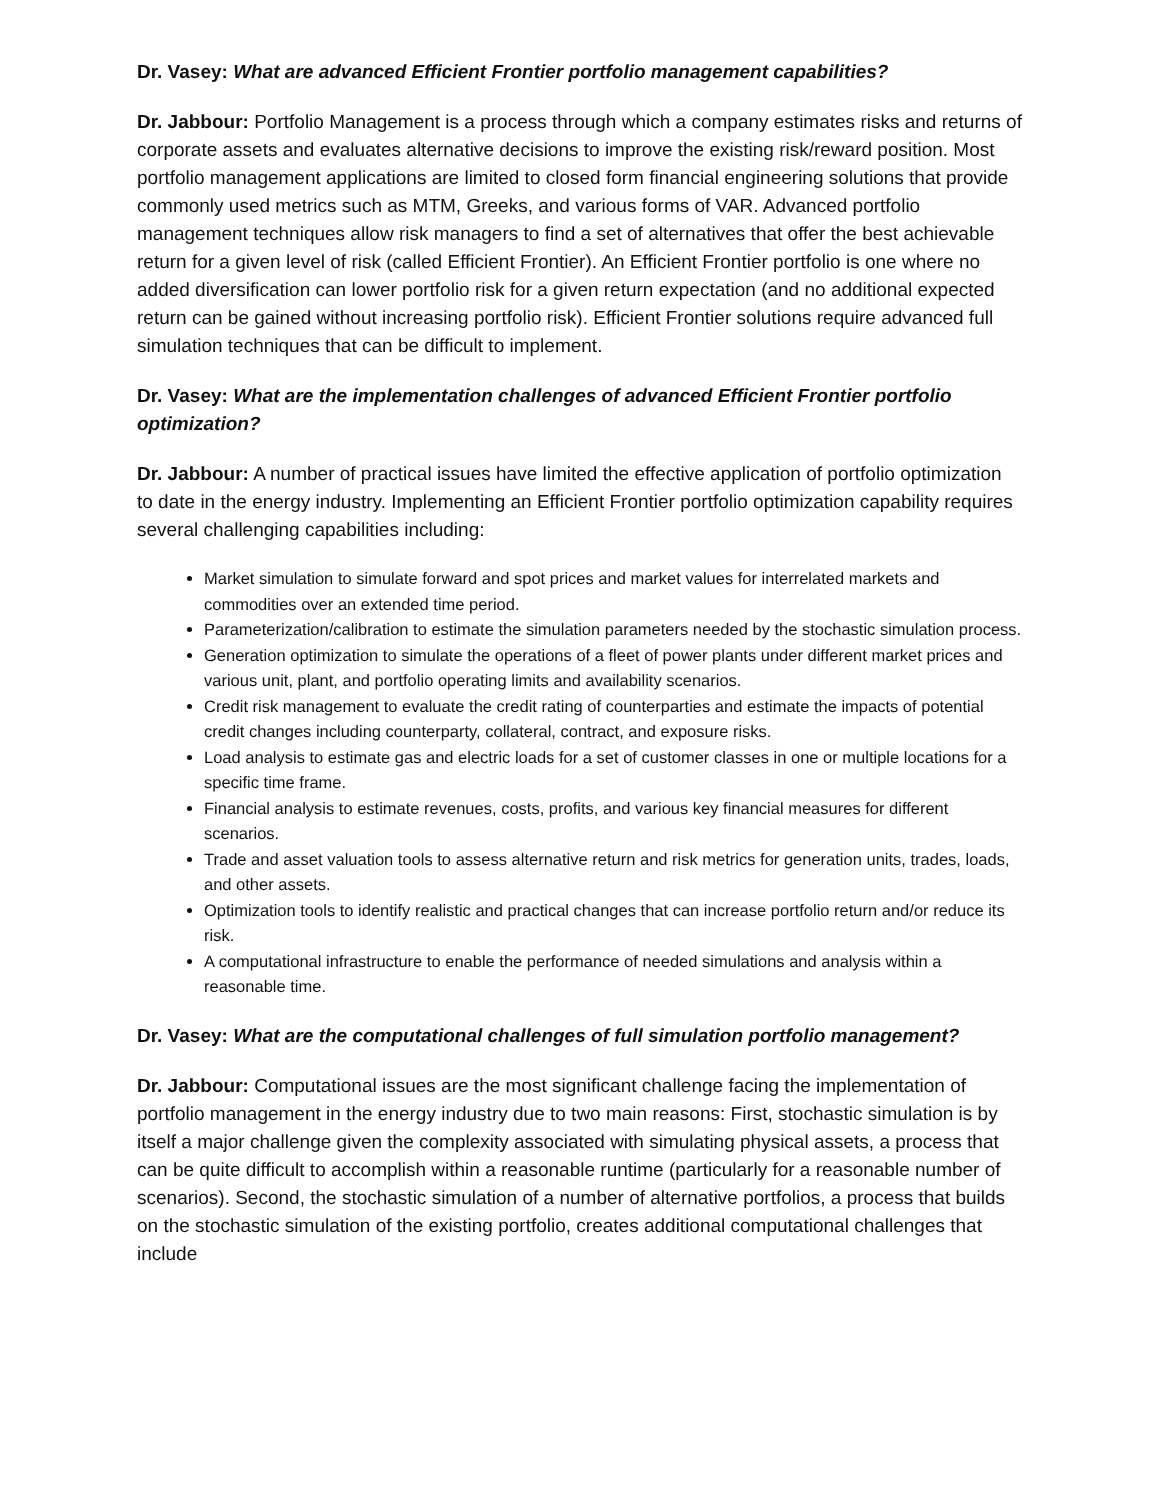Dr. Vasey: What are advanced Efficient Frontier portfolio management capabilities?
Dr. Jabbour: Portfolio Management is a process through which a company estimates risks and returns of corporate assets and evaluates alternative decisions to improve the existing risk/reward position. Most portfolio management applications are limited to closed form financial engineering solutions that provide commonly used metrics such as MTM, Greeks, and various forms of VAR. Advanced portfolio management techniques allow risk managers to find a set of alternatives that offer the best achievable return for a given level of risk (called Efficient Frontier). An Efficient Frontier portfolio is one where no added diversification can lower portfolio risk for a given return expectation (and no additional expected return can be gained without increasing portfolio risk). Efficient Frontier solutions require advanced full simulation techniques that can be difficult to implement.
Dr. Vasey: What are the implementation challenges of advanced Efficient Frontier portfolio optimization?
Dr. Jabbour: A number of practical issues have limited the effective application of portfolio optimization to date in the energy industry. Implementing an Efficient Frontier portfolio optimization capability requires several challenging capabilities including:
Market simulation to simulate forward and spot prices and market values for interrelated markets and commodities over an extended time period.
Parameterization/calibration to estimate the simulation parameters needed by the stochastic simulation process.
Generation optimization to simulate the operations of a fleet of power plants under different market prices and various unit, plant, and portfolio operating limits and availability scenarios.
Credit risk management to evaluate the credit rating of counterparties and estimate the impacts of potential credit changes including counterparty, collateral, contract, and exposure risks.
Load analysis to estimate gas and electric loads for a set of customer classes in one or multiple locations for a specific time frame.
Financial analysis to estimate revenues, costs, profits, and various key financial measures for different scenarios.
Trade and asset valuation tools to assess alternative return and risk metrics for generation units, trades, loads, and other assets.
Optimization tools to identify realistic and practical changes that can increase portfolio return and/or reduce its risk.
A computational infrastructure to enable the performance of needed simulations and analysis within a reasonable time.
Dr. Vasey: What are the computational challenges of full simulation portfolio management?
Dr. Jabbour: Computational issues are the most significant challenge facing the implementation of portfolio management in the energy industry due to two main reasons: First, stochastic simulation is by itself a major challenge given the complexity associated with simulating physical assets, a process that can be quite difficult to accomplish within a reasonable runtime (particularly for a reasonable number of scenarios). Second, the stochastic simulation of a number of alternative portfolios, a process that builds on the stochastic simulation of the existing portfolio, creates additional computational challenges that include